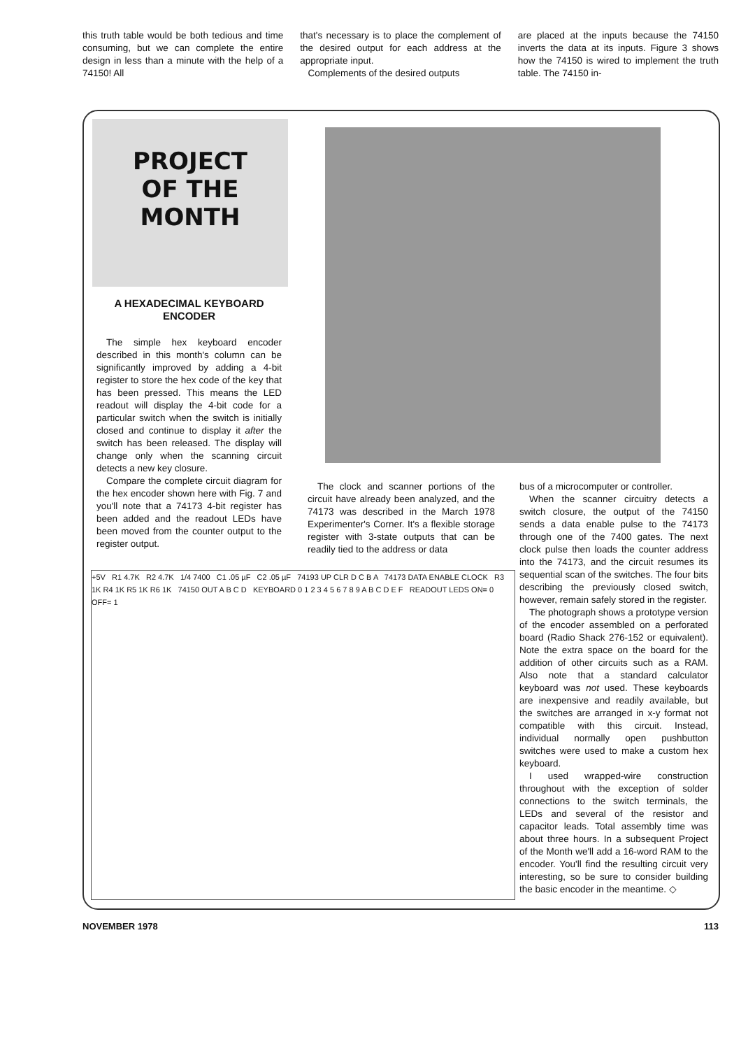this truth table would be both tedious and time consuming, but we can complete the entire design in less than a minute with the help of a 74150! All
that's necessary is to place the complement of the desired output for each address at the appropriate input.
Complements of the desired outputs
are placed at the inputs because the 74150 inverts the data at its inputs. Figure 3 shows how the 74150 is wired to implement the truth table. The 74150 in-
PROJECT
OF THE
MONTH
A HEXADECIMAL KEYBOARD ENCODER
The simple hex keyboard encoder described in this month's column can be significantly improved by adding a 4-bit register to store the hex code of the key that has been pressed. This means the LED readout will display the 4-bit code for a particular switch when the switch is initially closed and continue to display it after the switch has been released. The display will change only when the scanning circuit detects a new key closure.
Compare the complete circuit diagram for the hex encoder shown here with Fig. 7 and you'll note that a 74173 4-bit register has been added and the readout LEDs have been moved from the counter output to the register output.
The clock and scanner portions of the circuit have already been analyzed, and the 74173 was described in the March 1978 Experimenter's Corner. It's a flexible storage register with 3-state outputs that can be readily tied to the address or data
bus of a microcomputer or controller.
When the scanner circuitry detects a switch closure, the output of the 74150 sends a data enable pulse to the 74173 through one of the 7400 gates. The next clock pulse then loads the counter address into the 74173, and the circuit resumes its sequential scan of the switches. The four bits describing the previously closed switch, however, remain safely stored in the register.
The photograph shows a prototype version of the encoder assembled on a perforated board (Radio Shack 276-152 or equivalent). Note the extra space on the board for the addition of other circuits such as a RAM. Also note that a standard calculator keyboard was not used. These keyboards are inexpensive and readily available, but the switches are arranged in x-y format not compatible with this circuit. Instead, individual normally open pushbutton switches were used to make a custom hex keyboard.
I used wrapped-wire construction throughout with the exception of solder connections to the switch terminals, the LEDs and several of the resistor and capacitor leads. Total assembly time was about three hours. In a subsequent Project of the Month we'll add a 16-word RAM to the encoder. You'll find the resulting circuit very interesting, so be sure to consider building the basic encoder in the meantime. ◇
+5V R1 4.7K R2 4.7K 1/4 7400 C1 .05 µF C2 .05 µF 74193 UP CLR D C B A 74173 DATA ENABLE CLOCK R3 1K R4 1K R5 1K R6 1K 74150 OUT A B C D KEYBOARD 0 1 2 3 4 5 6 7 8 9 A B C D E F READOUT LEDS ON= 0 OFF= 1
NOVEMBER 1978 113